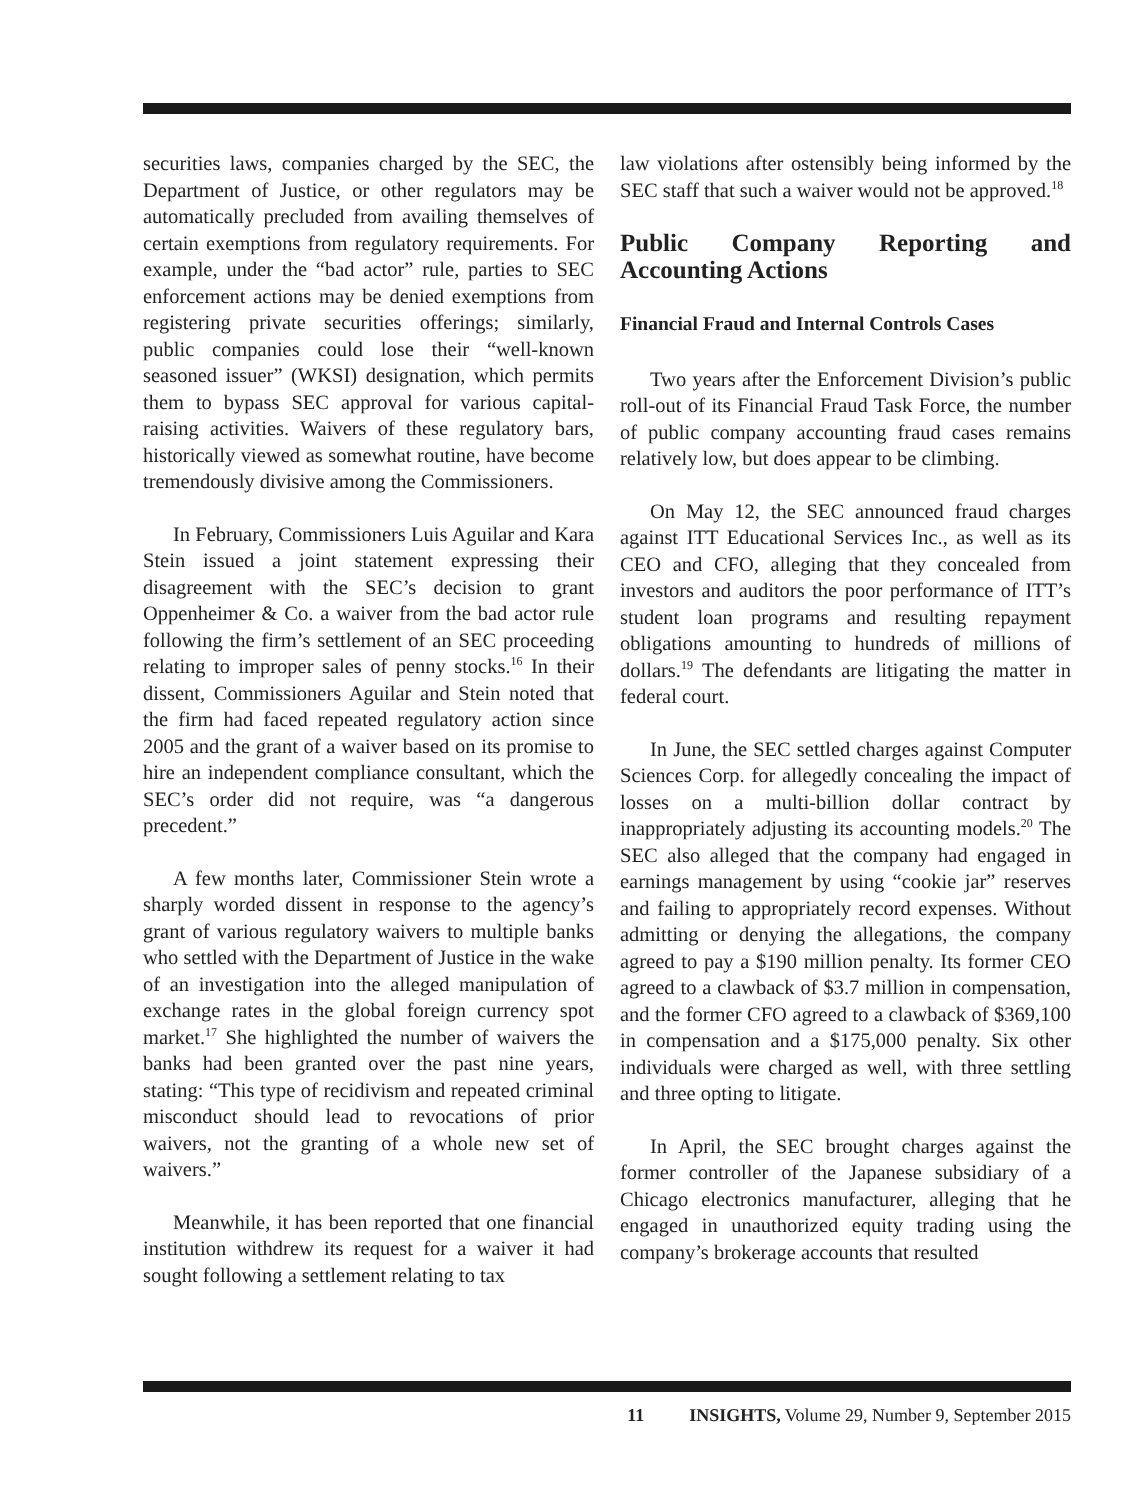securities laws, companies charged by the SEC, the Department of Justice, or other regulators may be automatically precluded from availing themselves of certain exemptions from regulatory requirements. For example, under the “bad actor” rule, parties to SEC enforcement actions may be denied exemptions from registering private securities offerings; similarly, public companies could lose their “well-known seasoned issuer” (WKSI) designation, which permits them to bypass SEC approval for various capital-raising activities. Waivers of these regulatory bars, historically viewed as somewhat routine, have become tremendously divisive among the Commissioners.
In February, Commissioners Luis Aguilar and Kara Stein issued a joint statement expressing their disagreement with the SEC’s decision to grant Oppenheimer & Co. a waiver from the bad actor rule following the firm’s settlement of an SEC proceeding relating to improper sales of penny stocks.<sup>16</sup> In their dissent, Commissioners Aguilar and Stein noted that the firm had faced repeated regulatory action since 2005 and the grant of a waiver based on its promise to hire an independent compliance consultant, which the SEC’s order did not require, was “a dangerous precedent.”
A few months later, Commissioner Stein wrote a sharply worded dissent in response to the agency’s grant of various regulatory waivers to multiple banks who settled with the Department of Justice in the wake of an investigation into the alleged manipulation of exchange rates in the global foreign currency spot market.<sup>17</sup> She highlighted the number of waivers the banks had been granted over the past nine years, stating: “This type of recidivism and repeated criminal misconduct should lead to revocations of prior waivers, not the granting of a whole new set of waivers.”
Meanwhile, it has been reported that one financial institution withdrew its request for a waiver it had sought following a settlement relating to tax
law violations after ostensibly being informed by the SEC staff that such a waiver would not be approved.<sup>18</sup>
Public Company Reporting and Accounting Actions
Financial Fraud and Internal Controls Cases
Two years after the Enforcement Division’s public roll-out of its Financial Fraud Task Force, the number of public company accounting fraud cases remains relatively low, but does appear to be climbing.
On May 12, the SEC announced fraud charges against ITT Educational Services Inc., as well as its CEO and CFO, alleging that they concealed from investors and auditors the poor performance of ITT’s student loan programs and resulting repayment obligations amounting to hundreds of millions of dollars.<sup>19</sup> The defendants are litigating the matter in federal court.
In June, the SEC settled charges against Computer Sciences Corp. for allegedly concealing the impact of losses on a multi-billion dollar contract by inappropriately adjusting its accounting models.<sup>20</sup> The SEC also alleged that the company had engaged in earnings management by using “cookie jar” reserves and failing to appropriately record expenses. Without admitting or denying the allegations, the company agreed to pay a $190 million penalty. Its former CEO agreed to a clawback of $3.7 million in compensation, and the former CFO agreed to a clawback of $369,100 in compensation and a $175,000 penalty. Six other individuals were charged as well, with three settling and three opting to litigate.
In April, the SEC brought charges against the former controller of the Japanese subsidiary of a Chicago electronics manufacturer, alleging that he engaged in unauthorized equity trading using the company’s brokerage accounts that resulted
11 INSIGHTS, Volume 29, Number 9, September 2015